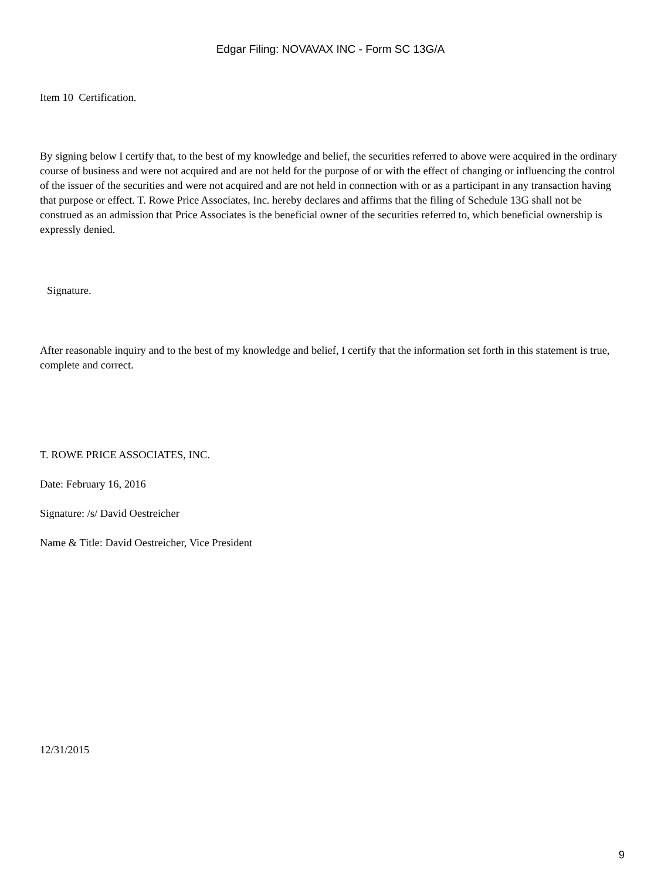Edgar Filing: NOVAVAX INC - Form SC 13G/A
Item 10 Certification.
By signing below I certify that, to the best of my knowledge and belief, the securities referred to above were acquired in the ordinary course of business and were not acquired and are not held for the purpose of or with the effect of changing or influencing the control of the issuer of the securities and were not acquired and are not held in connection with or as a participant in any transaction having that purpose or effect. T. Rowe Price Associates, Inc. hereby declares and affirms that the filing of Schedule 13G shall not be construed as an admission that Price Associates is the beneficial owner of the securities referred to, which beneficial ownership is expressly denied.
Signature.
After reasonable inquiry and to the best of my knowledge and belief, I certify that the information set forth in this statement is true, complete and correct.
T. ROWE PRICE ASSOCIATES, INC.
Date: February 16, 2016
Signature: /s/ David Oestreicher
Name & Title: David Oestreicher, Vice President
12/31/2015
9